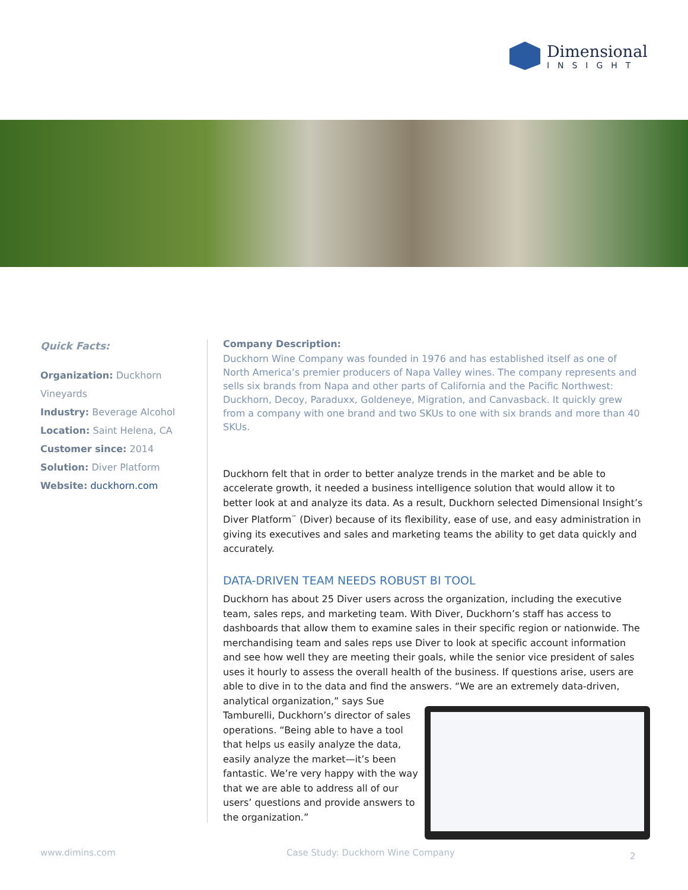Dimensional
INSIGHT
Quick Facts:
Organization: Duckhorn Vineyards
Industry: Beverage Alcohol
Location: Saint Helena, CA
Customer since: 2014
Solution: Diver Platform
Website: duckhorn.com
Company Description:
Duckhorn Wine Company was founded in 1976 and has established itself as one of North America’s premier producers of Napa Valley wines. The company represents and sells six brands from Napa and other parts of California and the Pacific Northwest: Duckhorn, Decoy, Paraduxx, Goldeneye, Migration, and Canvasback. It quickly grew from a company with one brand and two SKUs to one with six brands and more than 40 SKUs.
Duckhorn felt that in order to better analyze trends in the market and be able to accelerate growth, it needed a business intelligence solution that would allow it to better look at and analyze its data. As a result, Duckhorn selected Dimensional Insight’s Diver Platform<sup>™</sup> (Diver) because of its flexibility, ease of use, and easy administration in giving its executives and sales and marketing teams the ability to get data quickly and accurately.
DATA-DRIVEN TEAM NEEDS ROBUST BI TOOL
Duckhorn has about 25 Diver users across the organization, including the executive team, sales reps, and marketing team. With Diver, Duckhorn’s staff has access to dashboards that allow them to examine sales in their specific region or nationwide. The merchandising team and sales reps use Diver to look at specific account information and see how well they are meeting their goals, while the senior vice president of sales uses it hourly to assess the overall health of the business. If questions arise, users are able to dive in to the data and find the answers. “We are an extremely data-driven, analytical organization,” says Sue Tamburelli, Duckhorn’s director of sales operations. “Being able to have a tool that helps us easily analyze the data, easily analyze the market—it’s been fantastic. We’re very happy with the way that we are able to address all of our users’ questions and provide answers to the organization.”
www.dimins.com
Case Study: Duckhorn Wine Company
2